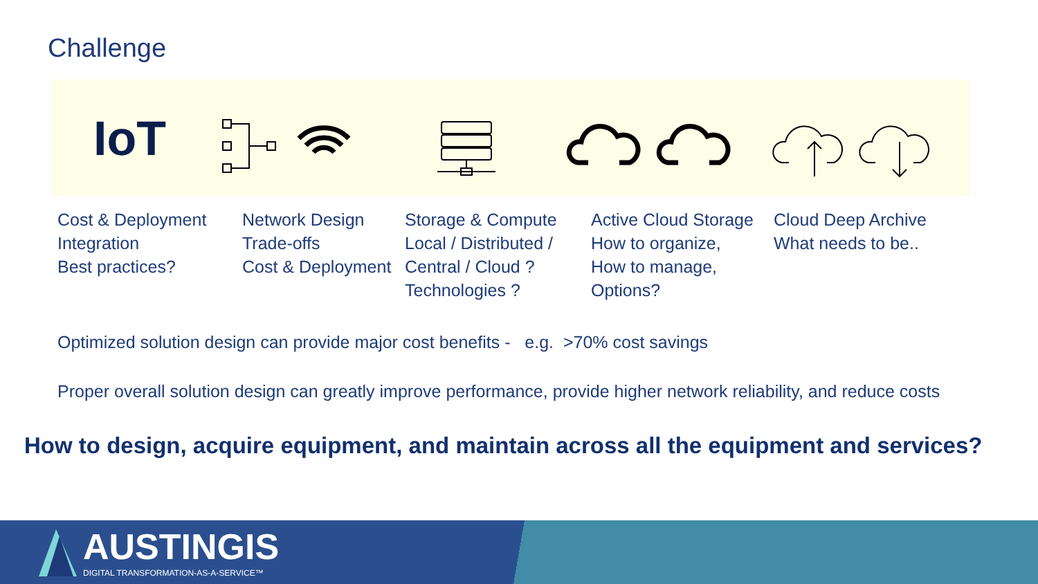Challenge
IoT
Cost & Deployment
Integration
Best practices?
Network Design
Trade-offs
Cost & Deployment
Storage & Compute
Local / Distributed /
Central / Cloud ?
Technologies ?
Active Cloud Storage
How to organize,
How to manage,
Options?
Cloud Deep Archive
What needs to be..
Optimized solution design can provide major cost benefits - e.g. >70% cost savings
Proper overall solution design can greatly improve performance, provide higher network reliability, and reduce costs
How to design, acquire equipment, and maintain across all the equipment and services?
AUSTINGIS
DIGITAL TRANSFORMATION-AS-A-SERVICE™